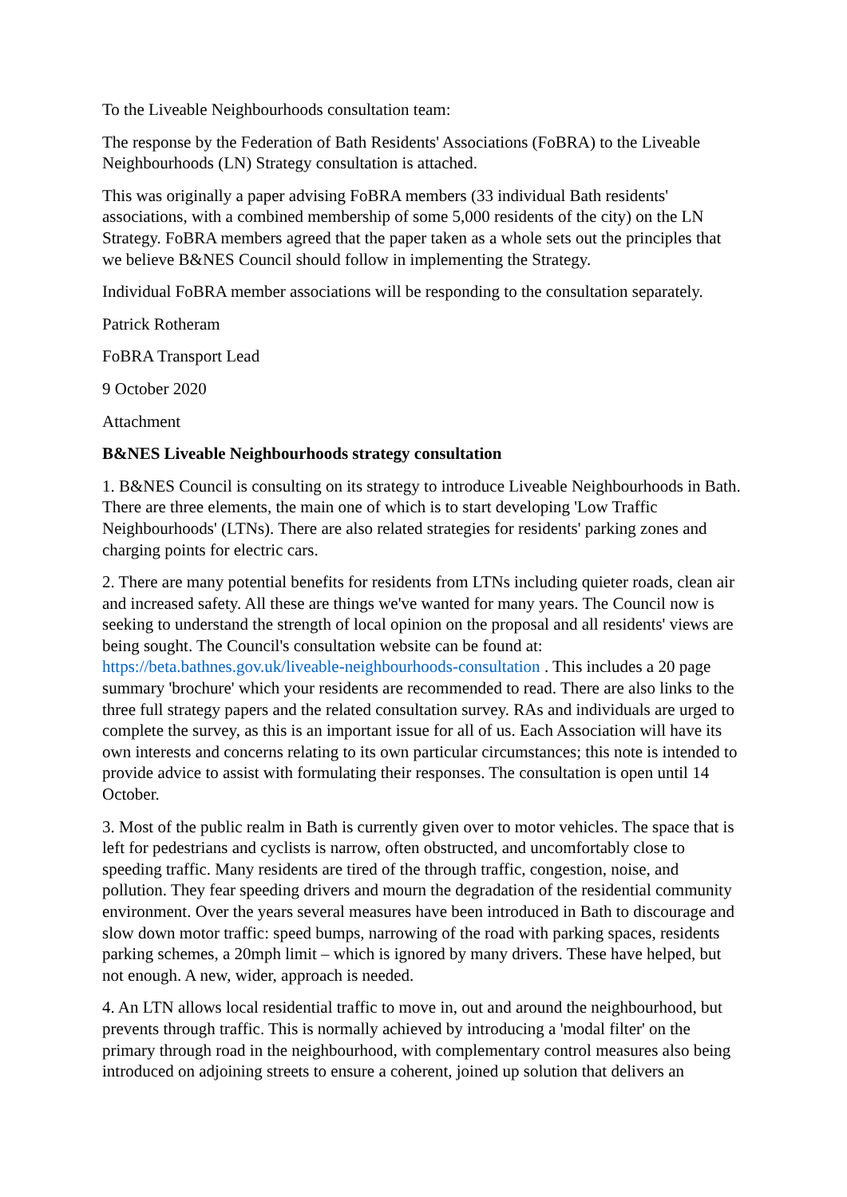To the Liveable Neighbourhoods consultation team:
The response by the Federation of Bath Residents' Associations (FoBRA) to the Liveable Neighbourhoods (LN) Strategy consultation is attached.
This was originally a paper advising FoBRA members (33 individual Bath residents' associations, with a combined membership of some 5,000 residents of the city) on the LN Strategy. FoBRA members agreed that the paper taken as a whole sets out the principles that we believe B&NES Council should follow in implementing the Strategy.
Individual FoBRA member associations will be responding to the consultation separately.
Patrick Rotheram
FoBRA Transport Lead
9 October 2020
Attachment
B&NES Liveable Neighbourhoods strategy consultation
1. B&NES Council is consulting on its strategy to introduce Liveable Neighbourhoods in Bath. There are three elements, the main one of which is to start developing 'Low Traffic Neighbourhoods' (LTNs). There are also related strategies for residents' parking zones and charging points for electric cars.
2. There are many potential benefits for residents from LTNs including quieter roads, clean air and increased safety. All these are things we've wanted for many years. The Council now is seeking to understand the strength of local opinion on the proposal and all residents' views are being sought. The Council's consultation website can be found at: https://beta.bathnes.gov.uk/liveable-neighbourhoods-consultation . This includes a 20 page summary 'brochure' which your residents are recommended to read. There are also links to the three full strategy papers and the related consultation survey. RAs and individuals are urged to complete the survey, as this is an important issue for all of us. Each Association will have its own interests and concerns relating to its own particular circumstances; this note is intended to provide advice to assist with formulating their responses. The consultation is open until 14 October.
3. Most of the public realm in Bath is currently given over to motor vehicles. The space that is left for pedestrians and cyclists is narrow, often obstructed, and uncomfortably close to speeding traffic. Many residents are tired of the through traffic, congestion, noise, and pollution. They fear speeding drivers and mourn the degradation of the residential community environment. Over the years several measures have been introduced in Bath to discourage and slow down motor traffic: speed bumps, narrowing of the road with parking spaces, residents parking schemes, a 20mph limit – which is ignored by many drivers. These have helped, but not enough. A new, wider, approach is needed.
4. An LTN allows local residential traffic to move in, out and around the neighbourhood, but prevents through traffic. This is normally achieved by introducing a 'modal filter' on the primary through road in the neighbourhood, with complementary control measures also being introduced on adjoining streets to ensure a coherent, joined up solution that delivers an